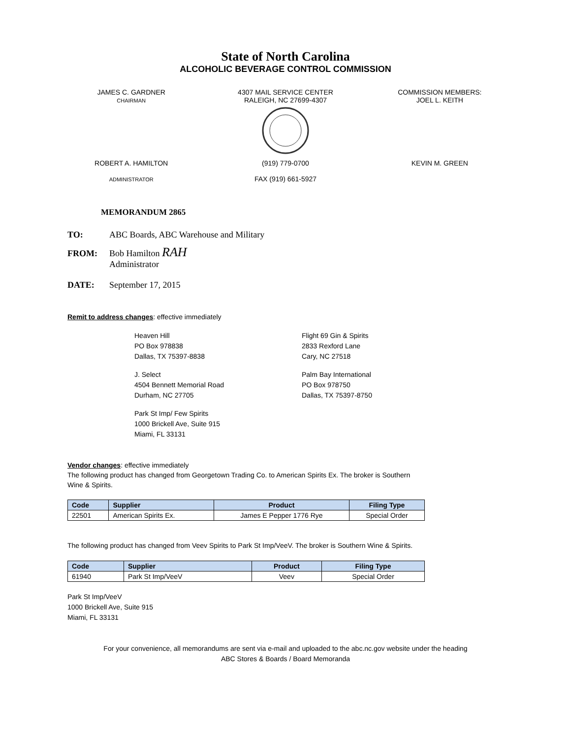State of North Carolina
ALCOHOLIC BEVERAGE CONTROL COMMISSION
JAMES C. GARDNER
CHAIRMAN
4307 MAIL SERVICE CENTER
RALEIGH, NC 27699-4307
COMMISSION MEMBERS:
JOEL L. KEITH
ROBERT A. HAMILTON
ADMINISTRATOR
(919) 779-0700
FAX (919) 661-5927
KEVIN M. GREEN
MEMORANDUM 2865
TO: ABC Boards, ABC Warehouse and Military
FROM: Bob Hamilton RAH
Administrator
DATE: September 17, 2015
Remit to address changes: effective immediately
Heaven Hill
PO Box 978838
Dallas, TX 75397-8838
Flight 69 Gin & Spirits
2833 Rexford Lane
Cary, NC 27518
J. Select
4504 Bennett Memorial Road
Durham, NC 27705
Palm Bay International
PO Box 978750
Dallas, TX 75397-8750
Park St Imp/ Few Spirits
1000 Brickell Ave, Suite 915
Miami, FL 33131
Vendor changes: effective immediately
The following product has changed from Georgetown Trading Co. to American Spirits Ex. The broker is Southern Wine & Spirits.
| Code | Supplier | Product | Filing Type |
| --- | --- | --- | --- |
| 22501 | American Spirits Ex. | James E Pepper 1776 Rye | Special Order |
The following product has changed from Veev Spirits to Park St Imp/VeeV. The broker is Southern Wine & Spirits.
| Code | Supplier | Product | Filing Type |
| --- | --- | --- | --- |
| 61940 | Park St Imp/VeeV | Veev | Special Order |
Park St Imp/VeeV
1000 Brickell Ave, Suite 915
Miami, FL 33131
For your convenience, all memorandums are sent via e-mail and uploaded to the abc.nc.gov website under the heading
ABC Stores & Boards / Board Memoranda